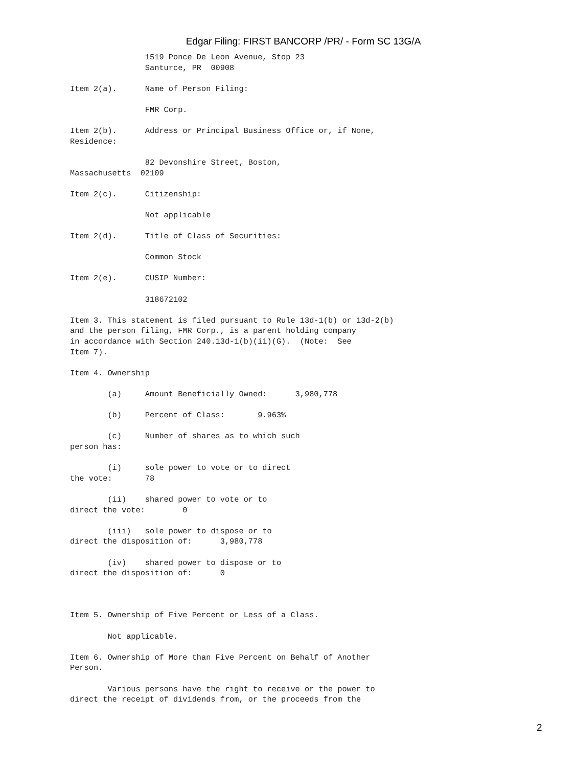Edgar Filing: FIRST BANCORP /PR/ - Form SC 13G/A
                1519 Ponce De Leon Avenue, Stop 23
                Santurce, PR  00908

Item 2(a).      Name of Person Filing:

                FMR Corp.

Item 2(b).      Address or Principal Business Office or, if None,
Residence:

                82 Devonshire Street, Boston,
Massachusetts  02109

Item 2(c).      Citizenship:

                Not applicable

Item 2(d).      Title of Class of Securities:

                Common Stock

Item 2(e).      CUSIP Number:

                318672102

Item 3. This statement is filed pursuant to Rule 13d-1(b) or 13d-2(b)
and the person filing, FMR Corp., is a parent holding company
in accordance with Section 240.13d-1(b)(ii)(G).  (Note:  See
Item 7).

Item 4. Ownership

        (a)     Amount Beneficially Owned:      3,980,778

        (b)     Percent of Class:       9.963%

        (c)     Number of shares as to which such
person has:

        (i)     sole power to vote or to direct
the vote:       78

        (ii)    shared power to vote or to
direct the vote:        0

        (iii)   sole power to dispose or to
direct the disposition of:      3,980,778

        (iv)    shared power to dispose or to
direct the disposition of:      0



Item 5. Ownership of Five Percent or Less of a Class.

        Not applicable.

Item 6. Ownership of More than Five Percent on Behalf of Another
Person.

        Various persons have the right to receive or the power to
direct the receipt of dividends from, or the proceeds from the
2